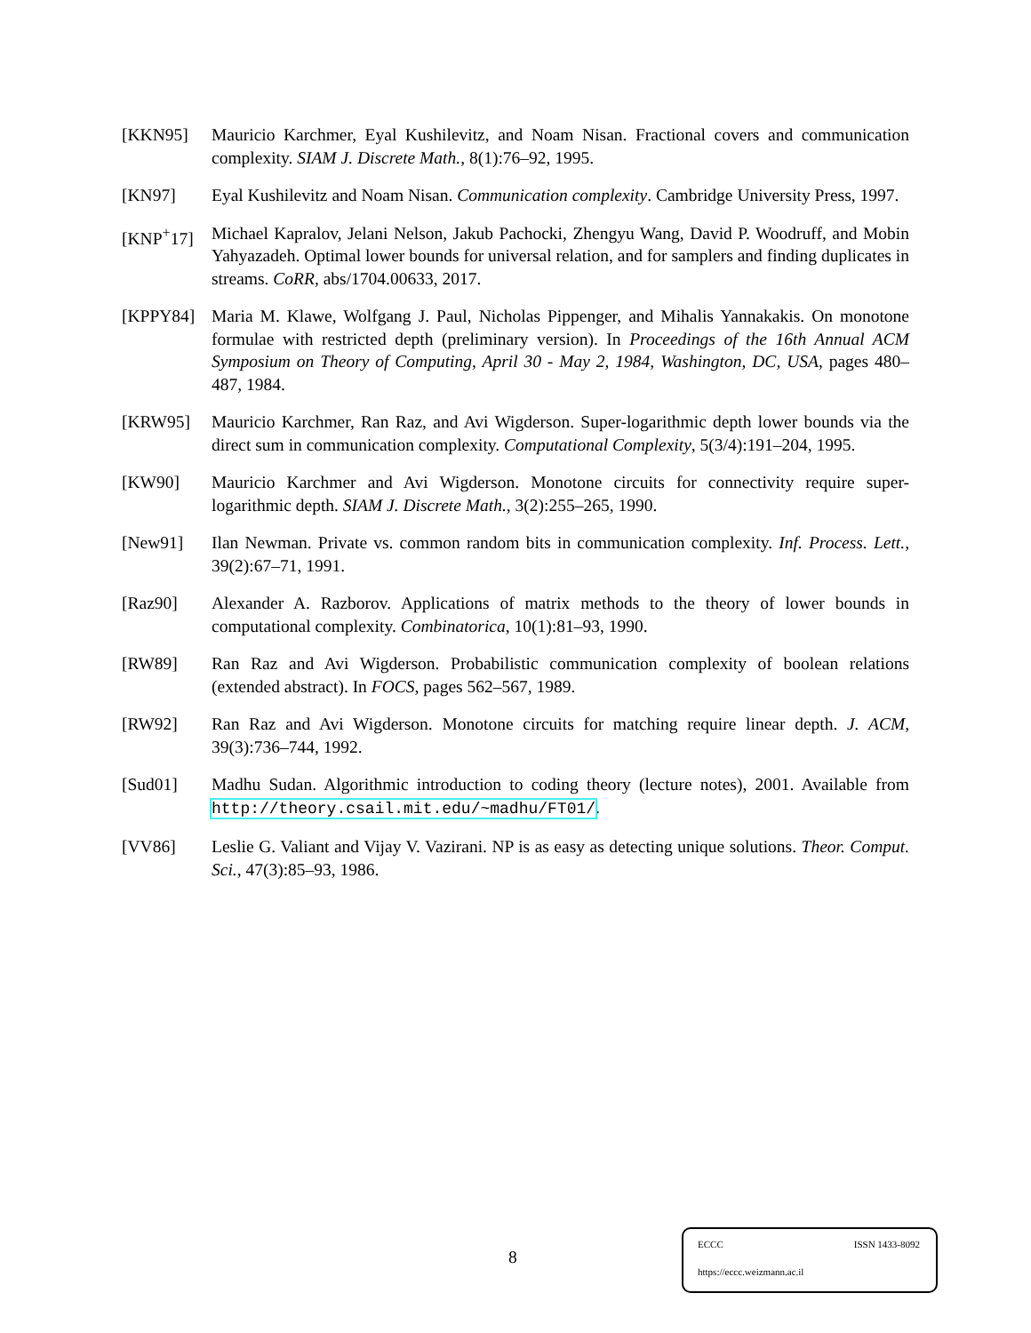[KKN95] Mauricio Karchmer, Eyal Kushilevitz, and Noam Nisan. Fractional covers and communication complexity. SIAM J. Discrete Math., 8(1):76–92, 1995.
[KN97] Eyal Kushilevitz and Noam Nisan. Communication complexity. Cambridge University Press, 1997.
[KNP<sup>+</sup>17] Michael Kapralov, Jelani Nelson, Jakub Pachocki, Zhengyu Wang, David P. Woodruff, and Mobin Yahyazadeh. Optimal lower bounds for universal relation, and for samplers and finding duplicates in streams. CoRR, abs/1704.00633, 2017.
[KPPY84] Maria M. Klawe, Wolfgang J. Paul, Nicholas Pippenger, and Mihalis Yannakakis. On monotone formulae with restricted depth (preliminary version). In Proceedings of the 16th Annual ACM Symposium on Theory of Computing, April 30 - May 2, 1984, Washington, DC, USA, pages 480–487, 1984.
[KRW95] Mauricio Karchmer, Ran Raz, and Avi Wigderson. Super-logarithmic depth lower bounds via the direct sum in communication complexity. Computational Complexity, 5(3/4):191–204, 1995.
[KW90] Mauricio Karchmer and Avi Wigderson. Monotone circuits for connectivity require super-logarithmic depth. SIAM J. Discrete Math., 3(2):255–265, 1990.
[New91] Ilan Newman. Private vs. common random bits in communication complexity. Inf. Process. Lett., 39(2):67–71, 1991.
[Raz90] Alexander A. Razborov. Applications of matrix methods to the theory of lower bounds in computational complexity. Combinatorica, 10(1):81–93, 1990.
[RW89] Ran Raz and Avi Wigderson. Probabilistic communication complexity of boolean relations (extended abstract). In FOCS, pages 562–567, 1989.
[RW92] Ran Raz and Avi Wigderson. Monotone circuits for matching require linear depth. J. ACM, 39(3):736–744, 1992.
[Sud01] Madhu Sudan. Algorithmic introduction to coding theory (lecture notes), 2001. Available from http://theory.csail.mit.edu/~madhu/FT01/.
[VV86] Leslie G. Valiant and Vijay V. Vazirani. NP is as easy as detecting unique solutions. Theor. Comput. Sci., 47(3):85–93, 1986.
8
ECCC ISSN 1433-8092
https://eccc.weizmann.ac.il